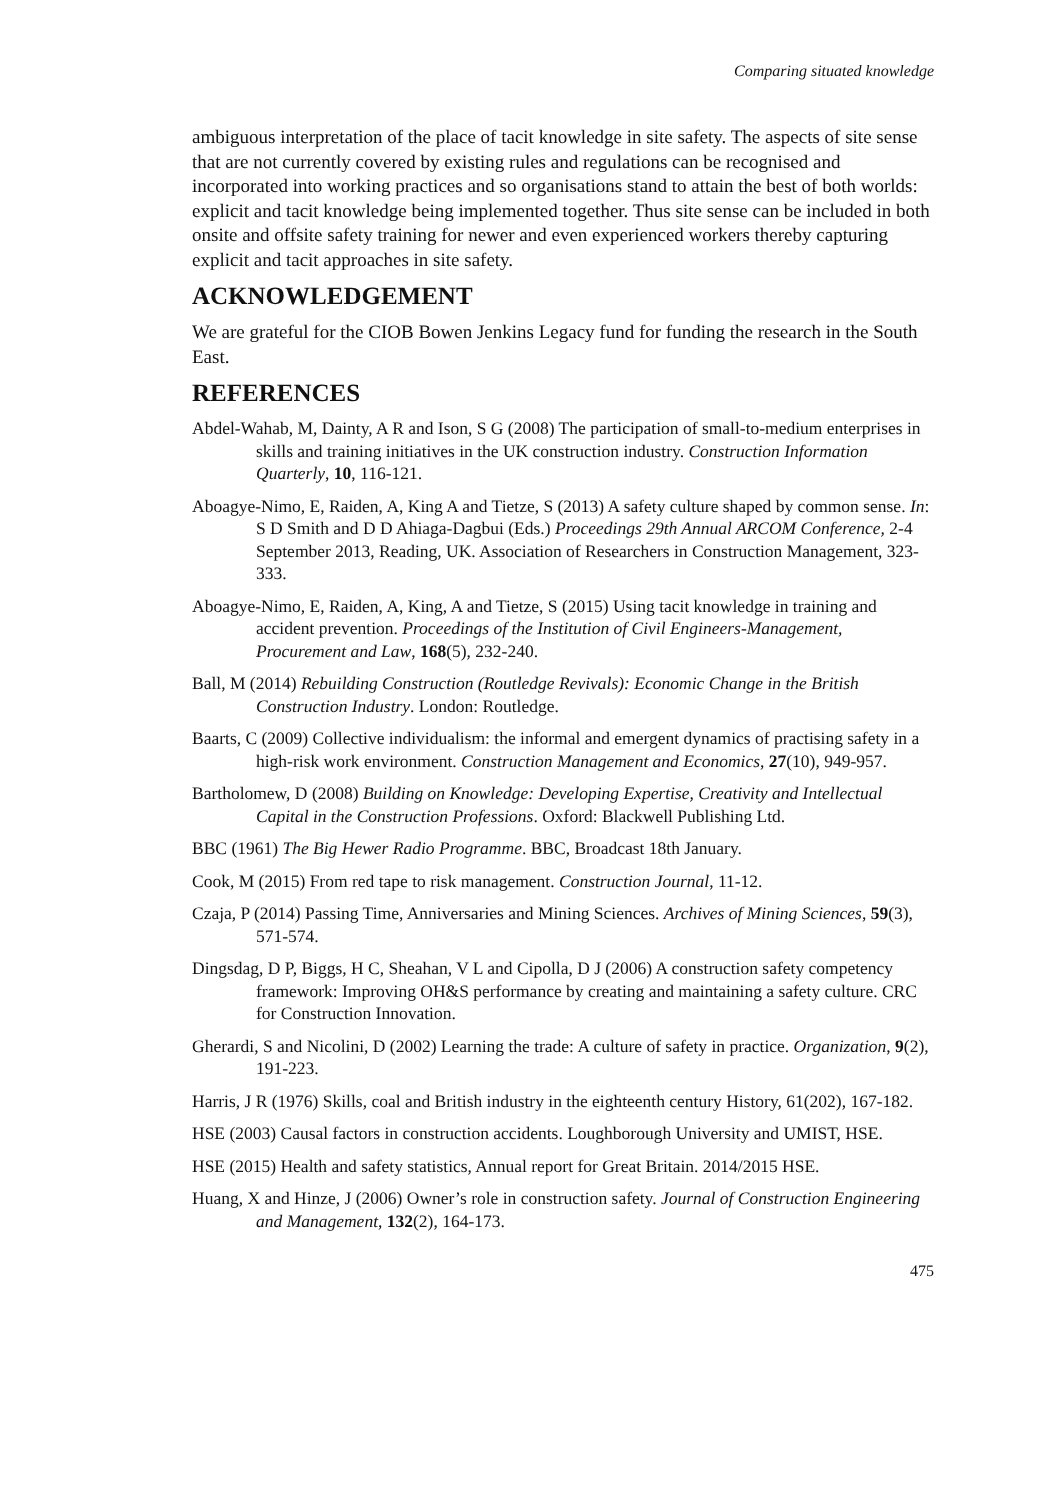Comparing situated knowledge
ambiguous interpretation of the place of tacit knowledge in site safety. The aspects of site sense that are not currently covered by existing rules and regulations can be recognised and incorporated into working practices and so organisations stand to attain the best of both worlds: explicit and tacit knowledge being implemented together. Thus site sense can be included in both onsite and offsite safety training for newer and even experienced workers thereby capturing explicit and tacit approaches in site safety.
ACKNOWLEDGEMENT
We are grateful for the CIOB Bowen Jenkins Legacy fund for funding the research in the South East.
REFERENCES
Abdel-Wahab, M, Dainty, A R and Ison, S G (2008) The participation of small-to-medium enterprises in skills and training initiatives in the UK construction industry. Construction Information Quarterly, 10, 116-121.
Aboagye-Nimo, E, Raiden, A, King A and Tietze, S (2013) A safety culture shaped by common sense. In: S D Smith and D D Ahiaga-Dagbui (Eds.) Proceedings 29th Annual ARCOM Conference, 2-4 September 2013, Reading, UK. Association of Researchers in Construction Management, 323-333.
Aboagye-Nimo, E, Raiden, A, King, A and Tietze, S (2015) Using tacit knowledge in training and accident prevention. Proceedings of the Institution of Civil Engineers-Management, Procurement and Law, 168(5), 232-240.
Ball, M (2014) Rebuilding Construction (Routledge Revivals): Economic Change in the British Construction Industry. London: Routledge.
Baarts, C (2009) Collective individualism: the informal and emergent dynamics of practising safety in a high-risk work environment. Construction Management and Economics, 27(10), 949-957.
Bartholomew, D (2008) Building on Knowledge: Developing Expertise, Creativity and Intellectual Capital in the Construction Professions. Oxford: Blackwell Publishing Ltd.
BBC (1961) The Big Hewer Radio Programme. BBC, Broadcast 18th January.
Cook, M (2015) From red tape to risk management. Construction Journal, 11-12.
Czaja, P (2014) Passing Time, Anniversaries and Mining Sciences. Archives of Mining Sciences, 59(3), 571-574.
Dingsdag, D P, Biggs, H C, Sheahan, V L and Cipolla, D J (2006) A construction safety competency framework: Improving OH&S performance by creating and maintaining a safety culture. CRC for Construction Innovation.
Gherardi, S and Nicolini, D (2002) Learning the trade: A culture of safety in practice. Organization, 9(2), 191-223.
Harris, J R (1976) Skills, coal and British industry in the eighteenth century History, 61(202), 167-182.
HSE (2003) Causal factors in construction accidents. Loughborough University and UMIST, HSE.
HSE (2015) Health and safety statistics, Annual report for Great Britain. 2014/2015 HSE.
Huang, X and Hinze, J (2006) Owner’s role in construction safety. Journal of Construction Engineering and Management, 132(2), 164-173.
475